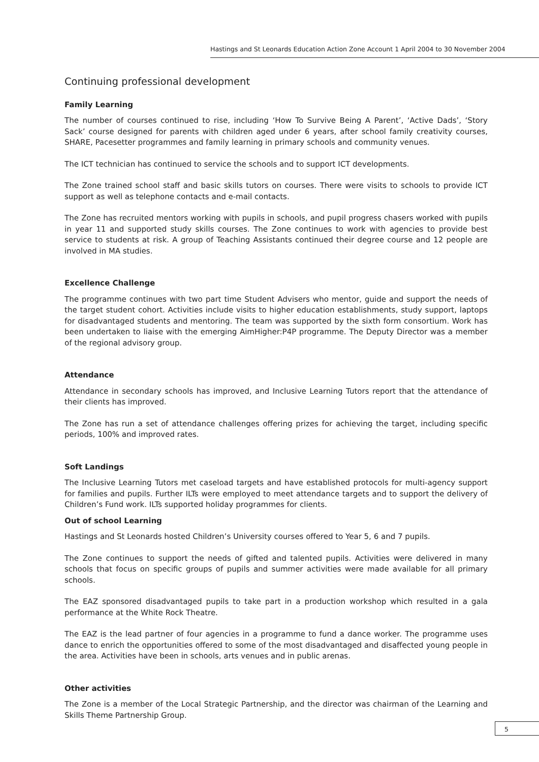Hastings and St Leonards Education Action Zone Account 1 April 2004 to 30 November 2004
Continuing professional development
Family Learning
The number of courses continued to rise, including ‘How To Survive Being A Parent’, ‘Active Dads’, ‘Story Sack’ course designed for parents with children aged under 6 years, after school family creativity courses, SHARE, Pacesetter programmes and family learning in primary schools and community venues.
The ICT technician has continued to service the schools and to support ICT developments.
The Zone trained school staff and basic skills tutors on courses. There were visits to schools to provide ICT support as well as telephone contacts and e-mail contacts.
The Zone has recruited mentors working with pupils in schools, and pupil progress chasers worked with pupils in year 11 and supported study skills courses. The Zone continues to work with agencies to provide best service to students at risk. A group of Teaching Assistants continued their degree course and 12 people are involved in MA studies.
Excellence Challenge
The programme continues with two part time Student Advisers who mentor, guide and support the needs of the target student cohort. Activities include visits to higher education establishments, study support, laptops for disadvantaged students and mentoring. The team was supported by the sixth form consortium. Work has been undertaken to liaise with the emerging AimHigher:P4P programme. The Deputy Director was a member of the regional advisory group.
Attendance
Attendance in secondary schools has improved, and Inclusive Learning Tutors report that the attendance of their clients has improved.
The Zone has run a set of attendance challenges offering prizes for achieving the target, including specific periods, 100% and improved rates.
Soft Landings
The Inclusive Learning Tutors met caseload targets and have established protocols for multi-agency support for families and pupils. Further ILTs were employed to meet attendance targets and to support the delivery of Children’s Fund work. ILTs supported holiday programmes for clients.
Out of school Learning
Hastings and St Leonards hosted Children’s University courses offered to Year 5, 6 and 7 pupils.
The Zone continues to support the needs of gifted and talented pupils. Activities were delivered in many schools that focus on specific groups of pupils and summer activities were made available for all primary schools.
The EAZ sponsored disadvantaged pupils to take part in a production workshop which resulted in a gala performance at the White Rock Theatre.
The EAZ is the lead partner of four agencies in a programme to fund a dance worker. The programme uses dance to enrich the opportunities offered to some of the most disadvantaged and disaffected young people in the area. Activities have been in schools, arts venues and in public arenas.
Other activities
The Zone is a member of the Local Strategic Partnership, and the director was chairman of the Learning and Skills Theme Partnership Group.
5